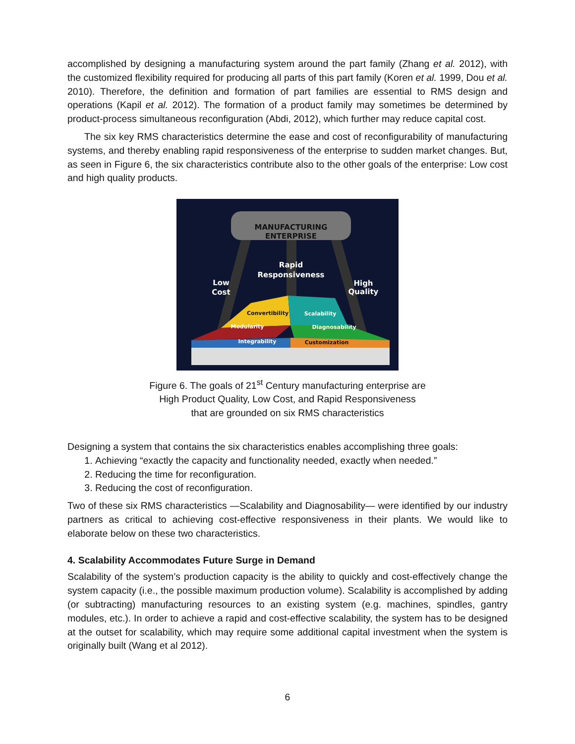accomplished by designing a manufacturing system around the part family (Zhang et al. 2012), with the customized flexibility required for producing all parts of this part family (Koren et al. 1999, Dou et al. 2010). Therefore, the definition and formation of part families are essential to RMS design and operations (Kapil et al. 2012). The formation of a product family may sometimes be determined by product-process simultaneous reconfiguration (Abdi, 2012), which further may reduce capital cost.
The six key RMS characteristics determine the ease and cost of reconfigurability of manufacturing systems, and thereby enabling rapid responsiveness of the enterprise to sudden market changes. But, as seen in Figure 6, the six characteristics contribute also to the other goals of the enterprise: Low cost and high quality products.
MANUFACTURING
ENTERPRISE
Rapid
Responsiveness
Low
Cost
High
Quality
Convertibility
Scalability
Modularity
Diagnosability
Integrability
Customization
Figure 6. The goals of 21<sup>st</sup> Century manufacturing enterprise are
High Product Quality, Low Cost, and Rapid Responsiveness
that are grounded on six RMS characteristics
Designing a system that contains the six characteristics enables accomplishing three goals:
1. Achieving “exactly the capacity and functionality needed, exactly when needed.”
2. Reducing the time for reconfiguration.
3. Reducing the cost of reconfiguration.
Two of these six RMS characteristics —Scalability and Diagnosability— were identified by our industry partners as critical to achieving cost-effective responsiveness in their plants. We would like to elaborate below on these two characteristics.
4. Scalability Accommodates Future Surge in Demand
Scalability of the system’s production capacity is the ability to quickly and cost-effectively change the system capacity (i.e., the possible maximum production volume). Scalability is accomplished by adding (or subtracting) manufacturing resources to an existing system (e.g. machines, spindles, gantry modules, etc.). In order to achieve a rapid and cost-effective scalability, the system has to be designed at the outset for scalability, which may require some additional capital investment when the system is originally built (Wang et al 2012).
6